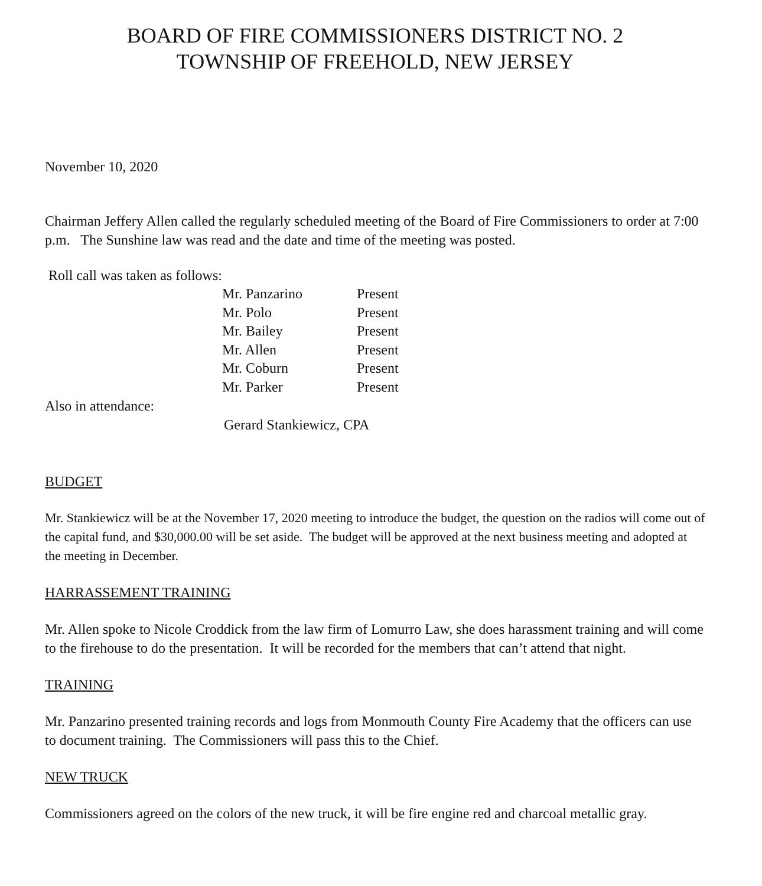BOARD OF FIRE COMMISSIONERS DISTRICT NO. 2
TOWNSHIP OF FREEHOLD, NEW JERSEY
November 10, 2020
Chairman Jeffery Allen called the regularly scheduled meeting of the Board of Fire Commissioners to order at 7:00 p.m. The Sunshine law was read and the date and time of the meeting was posted.
Roll call was taken as follows:
| Mr. Panzarino | Present |
| Mr. Polo | Present |
| Mr. Bailey | Present |
| Mr. Allen | Present |
| Mr. Coburn | Present |
| Mr. Parker | Present |
Also in attendance:
Gerard Stankiewicz, CPA
BUDGET
Mr. Stankiewicz will be at the November 17, 2020 meeting to introduce the budget, the question on the radios will come out of the capital fund, and $30,000.00 will be set aside. The budget will be approved at the next business meeting and adopted at the meeting in December.
HARRASSEMENT TRAINING
Mr. Allen spoke to Nicole Croddick from the law firm of Lomurro Law, she does harassment training and will come to the firehouse to do the presentation. It will be recorded for the members that can’t attend that night.
TRAINING
Mr. Panzarino presented training records and logs from Monmouth County Fire Academy that the officers can use to document training. The Commissioners will pass this to the Chief.
NEW TRUCK
Commissioners agreed on the colors of the new truck, it will be fire engine red and charcoal metallic gray.